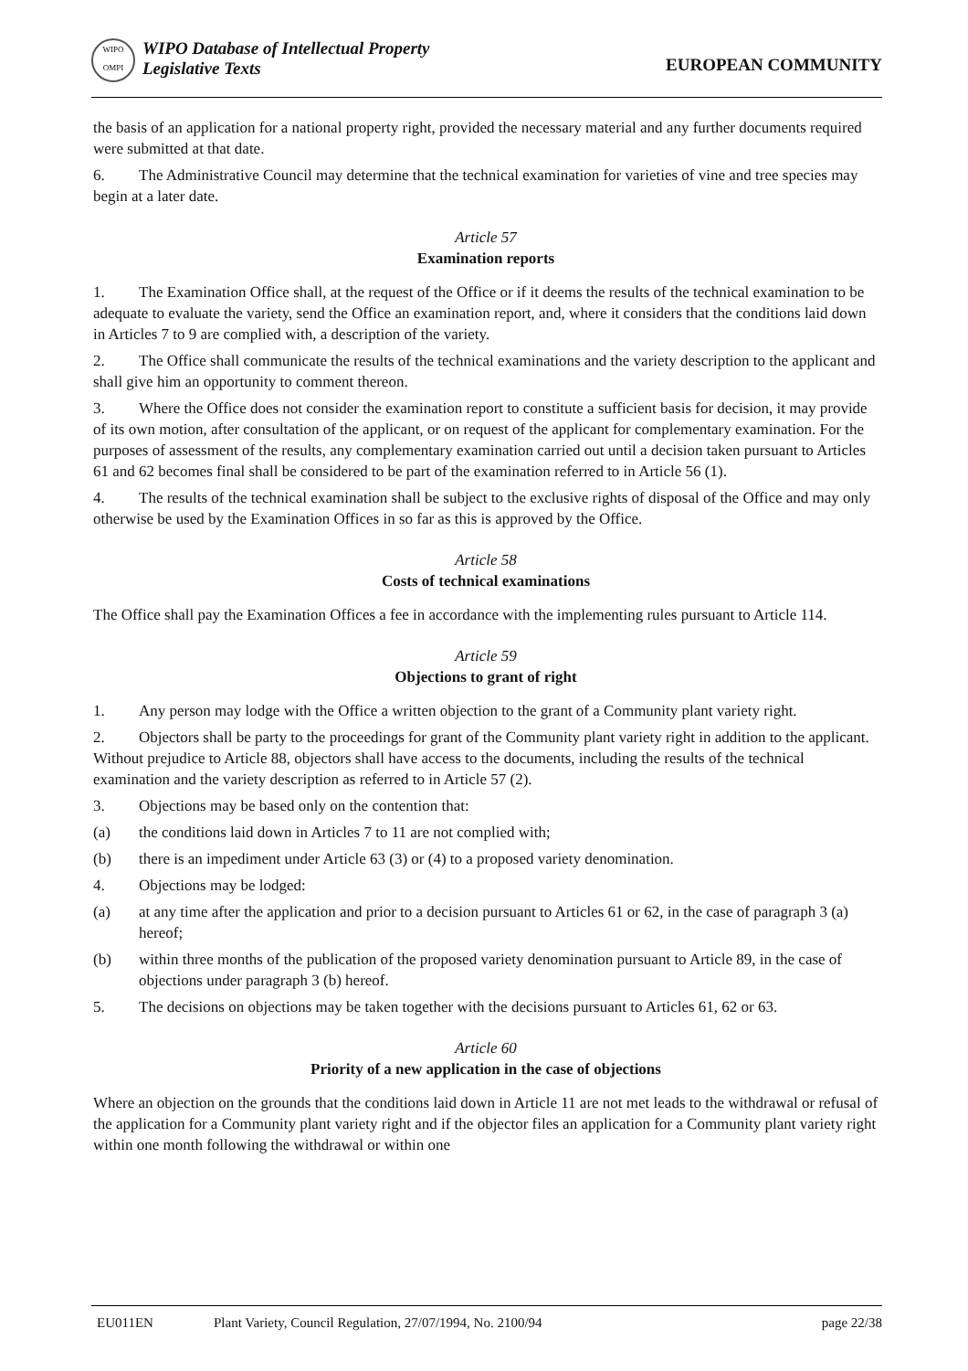WIPO
OMPI
WIPO Database of Intellectual Property
Legislative Texts
EUROPEAN COMMUNITY
the basis of an application for a national property right, provided the necessary material and any further documents required were submitted at that date.
6. The Administrative Council may determine that the technical examination for varieties of vine and tree species may begin at a later date.
Article 57
Examination reports
1. The Examination Office shall, at the request of the Office or if it deems the results of the technical examination to be adequate to evaluate the variety, send the Office an examination report, and, where it considers that the conditions laid down in Articles 7 to 9 are complied with, a description of the variety.
2. The Office shall communicate the results of the technical examinations and the variety description to the applicant and shall give him an opportunity to comment thereon.
3. Where the Office does not consider the examination report to constitute a sufficient basis for decision, it may provide of its own motion, after consultation of the applicant, or on request of the applicant for complementary examination. For the purposes of assessment of the results, any complementary examination carried out until a decision taken pursuant to Articles 61 and 62 becomes final shall be considered to be part of the examination referred to in Article 56 (1).
4. The results of the technical examination shall be subject to the exclusive rights of disposal of the Office and may only otherwise be used by the Examination Offices in so far as this is approved by the Office.
Article 58
Costs of technical examinations
The Office shall pay the Examination Offices a fee in accordance with the implementing rules pursuant to Article 114.
Article 59
Objections to grant of right
1. Any person may lodge with the Office a written objection to the grant of a Community plant variety right.
2. Objectors shall be party to the proceedings for grant of the Community plant variety right in addition to the applicant. Without prejudice to Article 88, objectors shall have access to the documents, including the results of the technical examination and the variety description as referred to in Article 57 (2).
3. Objections may be based only on the contention that:
(a) the conditions laid down in Articles 7 to 11 are not complied with;
(b) there is an impediment under Article 63 (3) or (4) to a proposed variety denomination.
4. Objections may be lodged:
(a) at any time after the application and prior to a decision pursuant to Articles 61 or 62, in the case of paragraph 3 (a) hereof;
(b) within three months of the publication of the proposed variety denomination pursuant to Article 89, in the case of objections under paragraph 3 (b) hereof.
5. The decisions on objections may be taken together with the decisions pursuant to Articles 61, 62 or 63.
Article 60
Priority of a new application in the case of objections
Where an objection on the grounds that the conditions laid down in Article 11 are not met leads to the withdrawal or refusal of the application for a Community plant variety right and if the objector files an application for a Community plant variety right within one month following the withdrawal or within one
EU011EN Plant Variety, Council Regulation, 27/07/1994, No. 2100/94 page 22/38